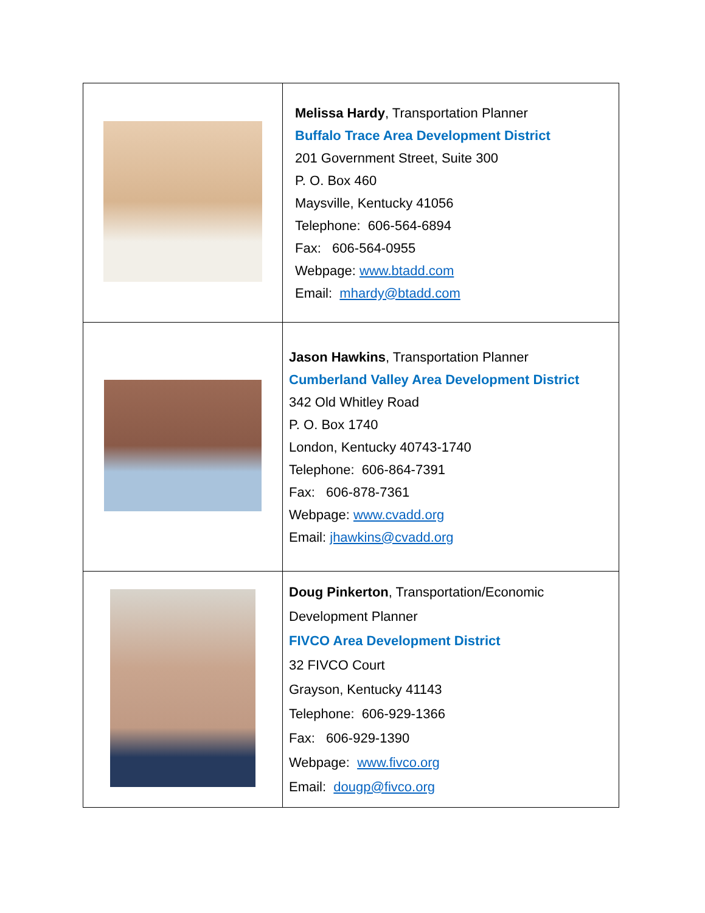| | Melissa Hardy , Transportation Planner Buffalo Trace Area Development District 201 Government Street, Suite 300 P. O. Box 460 Maysville, Kentucky 41056 Telephone: 606-564-6894 Fax: 606-564-0955 Webpage: www.btadd.com Email: mhardy@btadd.com |
| | Jason Hawkins , Transportation Planner Cumberland Valley Area Development District 342 Old Whitley Road P. O. Box 1740 London, Kentucky 40743-1740 Telephone: 606-864-7391 Fax: 606-878-7361 Webpage: www.cvadd.org Email: jhawkins@cvadd.org |
| | Doug Pinkerton , Transportation/Economic Development Planner FIVCO Area Development District 32 FIVCO Court Grayson, Kentucky 41143 Telephone: 606-929-1366 Fax: 606-929-1390 Webpage: www.fivco.org Email: dougp@fivco.org |